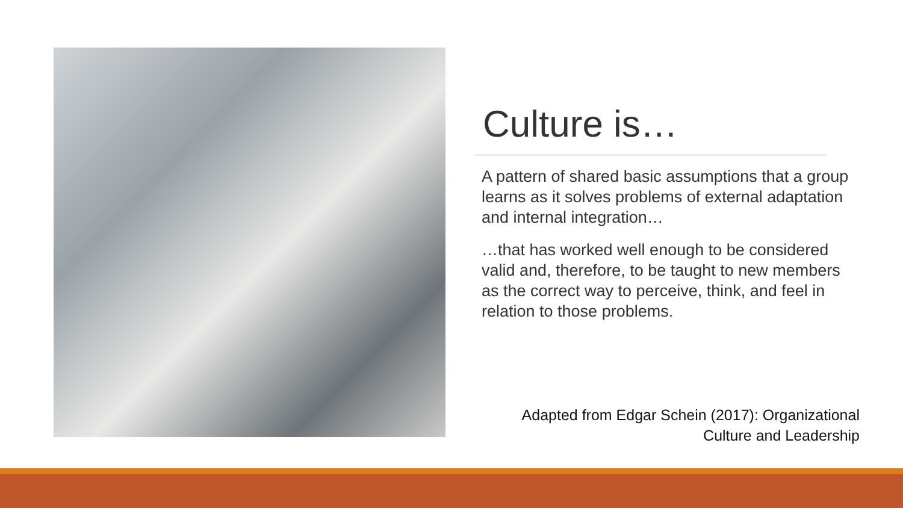Culture is…
A pattern of shared basic assumptions that a group learns as it solves problems of external adaptation and internal integration…
…that has worked well enough to be considered valid and, therefore, to be taught to new members as the correct way to perceive, think, and feel in relation to those problems.
Adapted from Edgar Schein (2017): Organizational
Culture and Leadership